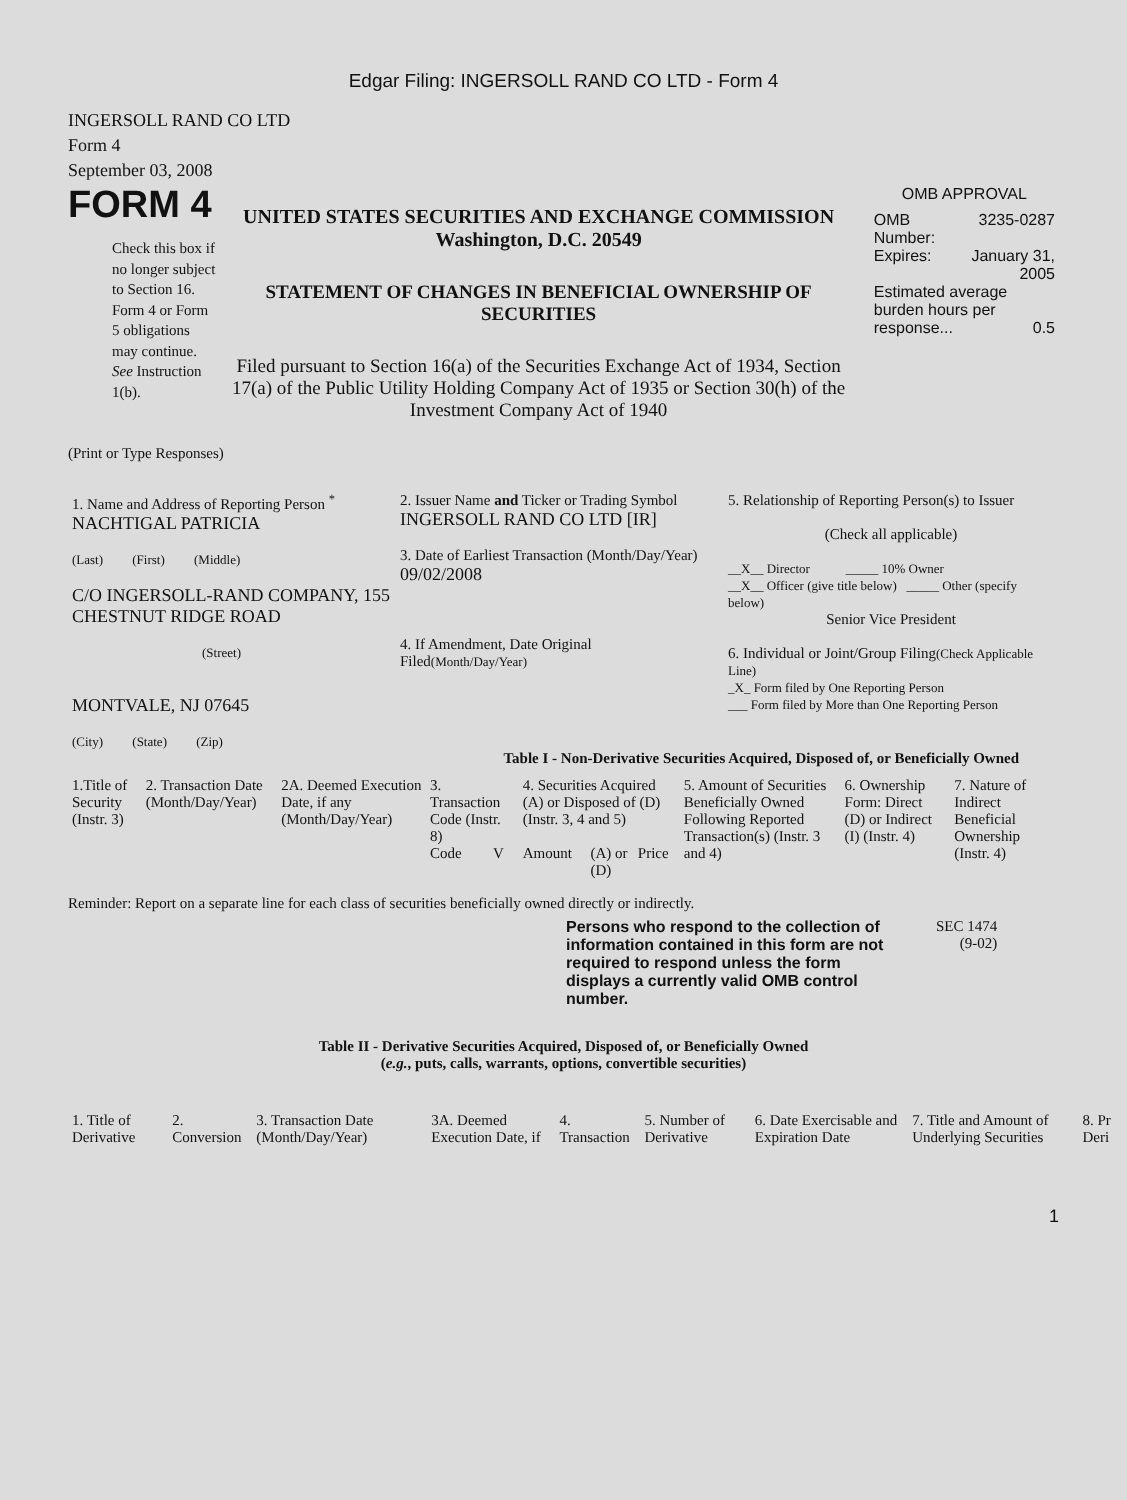Edgar Filing: INGERSOLL RAND CO LTD - Form 4
INGERSOLL RAND CO LTD
Form 4
September 03, 2008
FORM 4
Check this box if no longer subject to Section 16. Form 4 or Form 5 obligations may continue. See Instruction 1(b).
UNITED STATES SECURITIES AND EXCHANGE COMMISSION
Washington, D.C. 20549
STATEMENT OF CHANGES IN BENEFICIAL OWNERSHIP OF SECURITIES
Filed pursuant to Section 16(a) of the Securities Exchange Act of 1934, Section 17(a) of the Public Utility Holding Company Act of 1935 or Section 30(h) of the Investment Company Act of 1940
OMB APPROVAL
| OMB Number: | 3235-0287 |
| Expires: | January 31, 2005 |
| Estimated average burden hours per response... 0.5 | |
(Print or Type Responses)
| 1. Name and Address of Reporting Person <sup>*</sup> NACHTIGAL PATRICIA (Last) (First) (Middle) C/O INGERSOLL-RAND COMPANY, 155 CHESTNUT RIDGE ROAD (Street) MONTVALE, NJ 07645 (City) (State) (Zip) | 2. Issuer Name and Ticker or Trading Symbol INGERSOLL RAND CO LTD [IR] 3. Date of Earliest Transaction (Month/Day/Year) 09/02/2008 4. If Amendment, Date Original Filed (Month/Day/Year) | 5. Relationship of Reporting Person(s) to Issuer (Check all applicable) __X__ Director _____ 10% Owner __X__ Officer (give title below) _____ Other (specify below) Senior Vice President 6. Individual or Joint/Group Filing (Check Applicable Line) _X_ Form filed by One Reporting Person ___ Form filed by More than One Reporting Person |
Table I - Non-Derivative Securities Acquired, Disposed of, or Beneficially Owned
| 1.Title of Security (Instr. 3) | 2. Transaction Date (Month/Day/Year) | 2A. Deemed Execution Date, if any (Month/Day/Year) | 3. Transaction Code (Instr. 8) | | 4. Securities Acquired (A) or Disposed of (D) (Instr. 3, 4 and 5) | | | 5. Amount of Securities Beneficially Owned Following Reported Transaction(s) (Instr. 3 and 4) | 6. Ownership Form: Direct (D) or Indirect (I) (Instr. 4) | 7. Nature of Indirect Beneficial Ownership (Instr. 4) |
| --- | --- | --- | --- | --- | --- | --- | --- | --- | --- | --- |
| | | | Code | V | Amount | (A) or (D) | Price | | | |
Reminder: Report on a separate line for each class of securities beneficially owned directly or indirectly.
Persons who respond to the collection of information contained in this form are not required to respond unless the form displays a currently valid OMB control number.
SEC 1474
(9-02)
Table II - Derivative Securities Acquired, Disposed of, or Beneficially Owned
(e.g., puts, calls, warrants, options, convertible securities)
| 1. Title of Derivative | 2. Conversion | 3. Transaction Date (Month/Day/Year) | 3A. Deemed Execution Date, if | 4. Transaction | 5. Number of Derivative | 6. Date Exercisable and Expiration Date | 7. Title and Amount of Underlying Securities | 8. Pr Deri |
| --- | --- | --- | --- | --- | --- | --- | --- | --- |
1